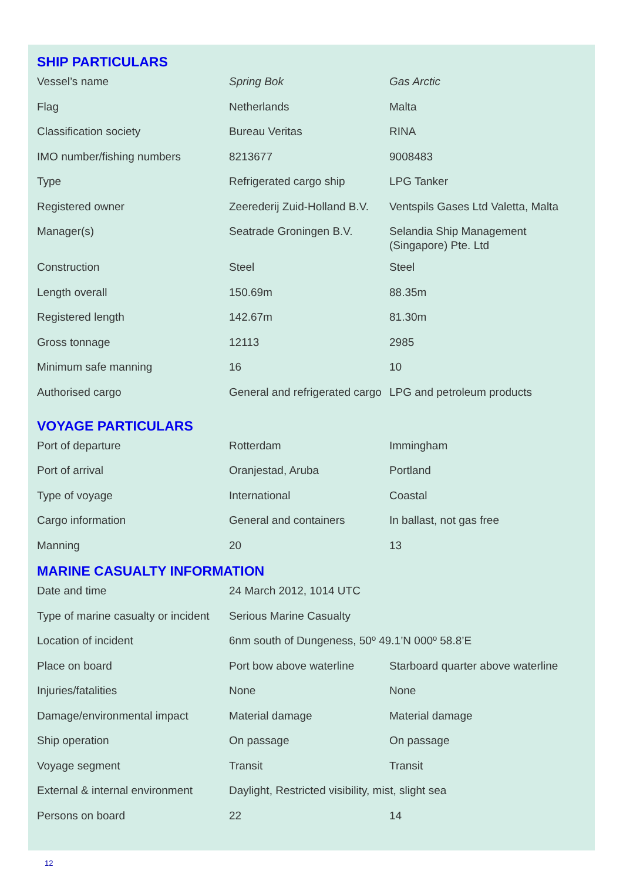SHIP PARTICULARS
| Vessel’s name | Spring Bok | Gas Arctic |
| Flag | Netherlands | Malta |
| Classification society | Bureau Veritas | RINA |
| IMO number/fishing numbers | 8213677 | 9008483 |
| Type | Refrigerated cargo ship | LPG Tanker |
| Registered owner | Zeerederij Zuid-Holland B.V. | Ventspils Gases Ltd Valetta, Malta |
| Manager(s) | Seatrade Groningen B.V. | Selandia Ship Management (Singapore) Pte. Ltd |
| Construction | Steel | Steel |
| Length overall | 150.69m | 88.35m |
| Registered length | 142.67m | 81.30m |
| Gross tonnage | 12113 | 2985 |
| Minimum safe manning | 16 | 10 |
| Authorised cargo | General and refrigerated cargo | LPG and petroleum products |
VOYAGE PARTICULARS
| Port of departure | Rotterdam | Immingham |
| Port of arrival | Oranjestad, Aruba | Portland |
| Type of voyage | International | Coastal |
| Cargo information | General and containers | In ballast, not gas free |
| Manning | 20 | 13 |
MARINE CASUALTY INFORMATION
| Date and time | 24 March 2012, 1014 UTC | |
| Type of marine casualty or incident | Serious Marine Casualty | |
| Location of incident | 6nm south of Dungeness, 50º 49.1’N 000º 58.8’E | |
| Place on board | Port bow above waterline | Starboard quarter above waterline |
| Injuries/fatalities | None | None |
| Damage/environmental impact | Material damage | Material damage |
| Ship operation | On passage | On passage |
| Voyage segment | Transit | Transit |
| External & internal environment | Daylight, Restricted visibility, mist, slight sea | |
| Persons on board | 22 | 14 |
12